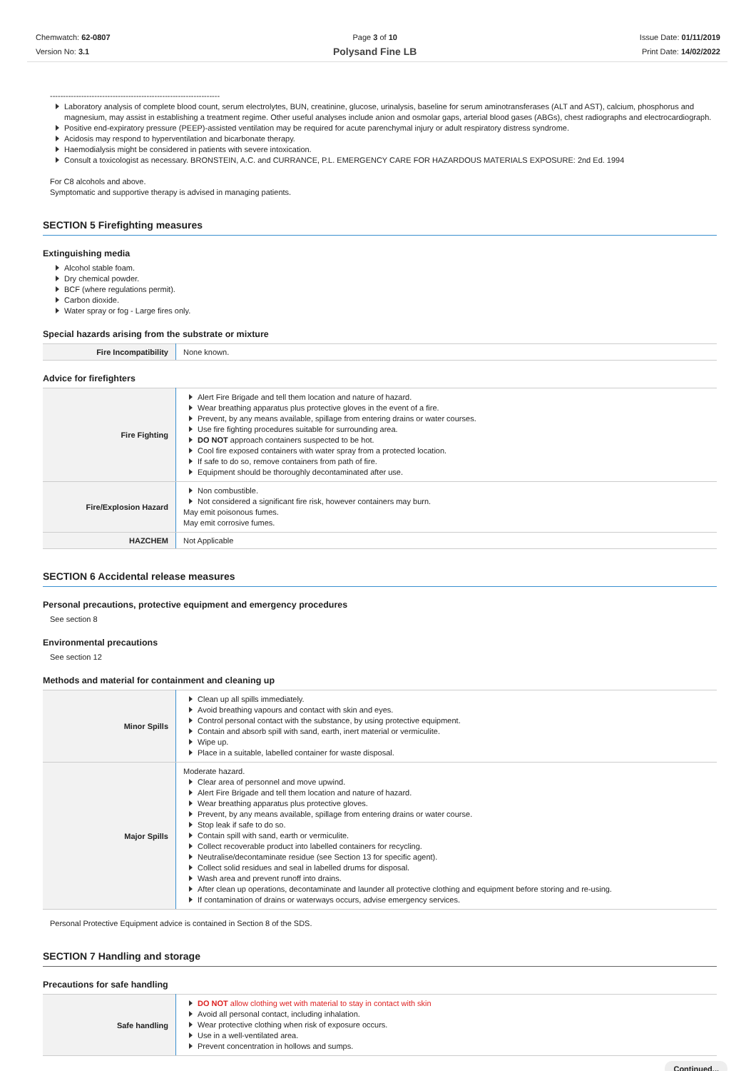Chemwatch: 62-0807
Version No: 3.1
Page 3 of 10
Polysand Fine LB
Issue Date: 01/11/2019
Print Date: 14/02/2022
-----------------------------------------------------------------
Laboratory analysis of complete blood count, serum electrolytes, BUN, creatinine, glucose, urinalysis, baseline for serum aminotransferases (ALT and AST), calcium, phosphorus and magnesium, may assist in establishing a treatment regime. Other useful analyses include anion and osmolar gaps, arterial blood gases (ABGs), chest radiographs and electrocardiograph.
Positive end-expiratory pressure (PEEP)-assisted ventilation may be required for acute parenchymal injury or adult respiratory distress syndrome.
Acidosis may respond to hyperventilation and bicarbonate therapy.
Haemodialysis might be considered in patients with severe intoxication.
Consult a toxicologist as necessary. BRONSTEIN, A.C. and CURRANCE, P.L. EMERGENCY CARE FOR HAZARDOUS MATERIALS EXPOSURE: 2nd Ed. 1994
For C8 alcohols and above.
Symptomatic and supportive therapy is advised in managing patients.
SECTION 5 Firefighting measures
Extinguishing media
Alcohol stable foam.
Dry chemical powder.
BCF (where regulations permit).
Carbon dioxide.
Water spray or fog - Large fires only.
Special hazards arising from the substrate or mixture
| Fire Incompatibility | None known. |
Advice for firefighters
| Fire Fighting | Alert Fire Brigade and tell them location and nature of hazard. Wear breathing apparatus plus protective gloves in the event of a fire. Prevent, by any means available, spillage from entering drains or water courses. Use fire fighting procedures suitable for surrounding area. DO NOT approach containers suspected to be hot. Cool fire exposed containers with water spray from a protected location. If safe to do so, remove containers from path of fire. Equipment should be thoroughly decontaminated after use. |
| Fire/Explosion Hazard | Non combustible. Not considered a significant fire risk, however containers may burn. May emit poisonous fumes. May emit corrosive fumes. |
| HAZCHEM | Not Applicable |
SECTION 6 Accidental release measures
Personal precautions, protective equipment and emergency procedures
See section 8
Environmental precautions
See section 12
Methods and material for containment and cleaning up
| Minor Spills | Clean up all spills immediately. Avoid breathing vapours and contact with skin and eyes. Control personal contact with the substance, by using protective equipment. Contain and absorb spill with sand, earth, inert material or vermiculite. Wipe up. Place in a suitable, labelled container for waste disposal. |
| Major Spills | Moderate hazard. Clear area of personnel and move upwind. Alert Fire Brigade and tell them location and nature of hazard. Wear breathing apparatus plus protective gloves. Prevent, by any means available, spillage from entering drains or water course. Stop leak if safe to do so. Contain spill with sand, earth or vermiculite. Collect recoverable product into labelled containers for recycling. Neutralise/decontaminate residue (see Section 13 for specific agent). Collect solid residues and seal in labelled drums for disposal. Wash area and prevent runoff into drains. After clean up operations, decontaminate and launder all protective clothing and equipment before storing and re-using. If contamination of drains or waterways occurs, advise emergency services. |
Personal Protective Equipment advice is contained in Section 8 of the SDS.
SECTION 7 Handling and storage
Precautions for safe handling
| Safe handling | DO NOT allow clothing wet with material to stay in contact with skin Avoid all personal contact, including inhalation. Wear protective clothing when risk of exposure occurs. Use in a well-ventilated area. Prevent concentration in hollows and sumps. |
Continued...